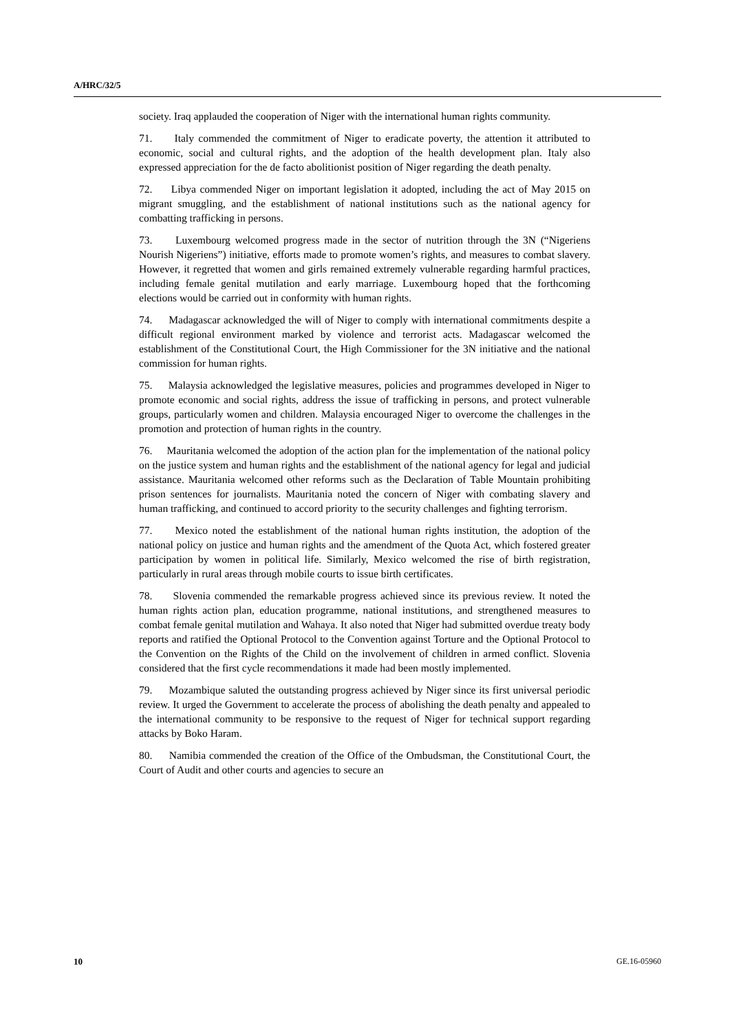A/HRC/32/5
society. Iraq applauded the cooperation of Niger with the international human rights community.
71. Italy commended the commitment of Niger to eradicate poverty, the attention it attributed to economic, social and cultural rights, and the adoption of the health development plan. Italy also expressed appreciation for the de facto abolitionist position of Niger regarding the death penalty.
72. Libya commended Niger on important legislation it adopted, including the act of May 2015 on migrant smuggling, and the establishment of national institutions such as the national agency for combatting trafficking in persons.
73. Luxembourg welcomed progress made in the sector of nutrition through the 3N (“Nigeriens Nourish Nigeriens”) initiative, efforts made to promote women’s rights, and measures to combat slavery. However, it regretted that women and girls remained extremely vulnerable regarding harmful practices, including female genital mutilation and early marriage. Luxembourg hoped that the forthcoming elections would be carried out in conformity with human rights.
74. Madagascar acknowledged the will of Niger to comply with international commitments despite a difficult regional environment marked by violence and terrorist acts. Madagascar welcomed the establishment of the Constitutional Court, the High Commissioner for the 3N initiative and the national commission for human rights.
75. Malaysia acknowledged the legislative measures, policies and programmes developed in Niger to promote economic and social rights, address the issue of trafficking in persons, and protect vulnerable groups, particularly women and children. Malaysia encouraged Niger to overcome the challenges in the promotion and protection of human rights in the country.
76. Mauritania welcomed the adoption of the action plan for the implementation of the national policy on the justice system and human rights and the establishment of the national agency for legal and judicial assistance. Mauritania welcomed other reforms such as the Declaration of Table Mountain prohibiting prison sentences for journalists. Mauritania noted the concern of Niger with combating slavery and human trafficking, and continued to accord priority to the security challenges and fighting terrorism.
77. Mexico noted the establishment of the national human rights institution, the adoption of the national policy on justice and human rights and the amendment of the Quota Act, which fostered greater participation by women in political life. Similarly, Mexico welcomed the rise of birth registration, particularly in rural areas through mobile courts to issue birth certificates.
78. Slovenia commended the remarkable progress achieved since its previous review. It noted the human rights action plan, education programme, national institutions, and strengthened measures to combat female genital mutilation and Wahaya. It also noted that Niger had submitted overdue treaty body reports and ratified the Optional Protocol to the Convention against Torture and the Optional Protocol to the Convention on the Rights of the Child on the involvement of children in armed conflict. Slovenia considered that the first cycle recommendations it made had been mostly implemented.
79. Mozambique saluted the outstanding progress achieved by Niger since its first universal periodic review. It urged the Government to accelerate the process of abolishing the death penalty and appealed to the international community to be responsive to the request of Niger for technical support regarding attacks by Boko Haram.
80. Namibia commended the creation of the Office of the Ombudsman, the Constitutional Court, the Court of Audit and other courts and agencies to secure an
10 GE.16-05960